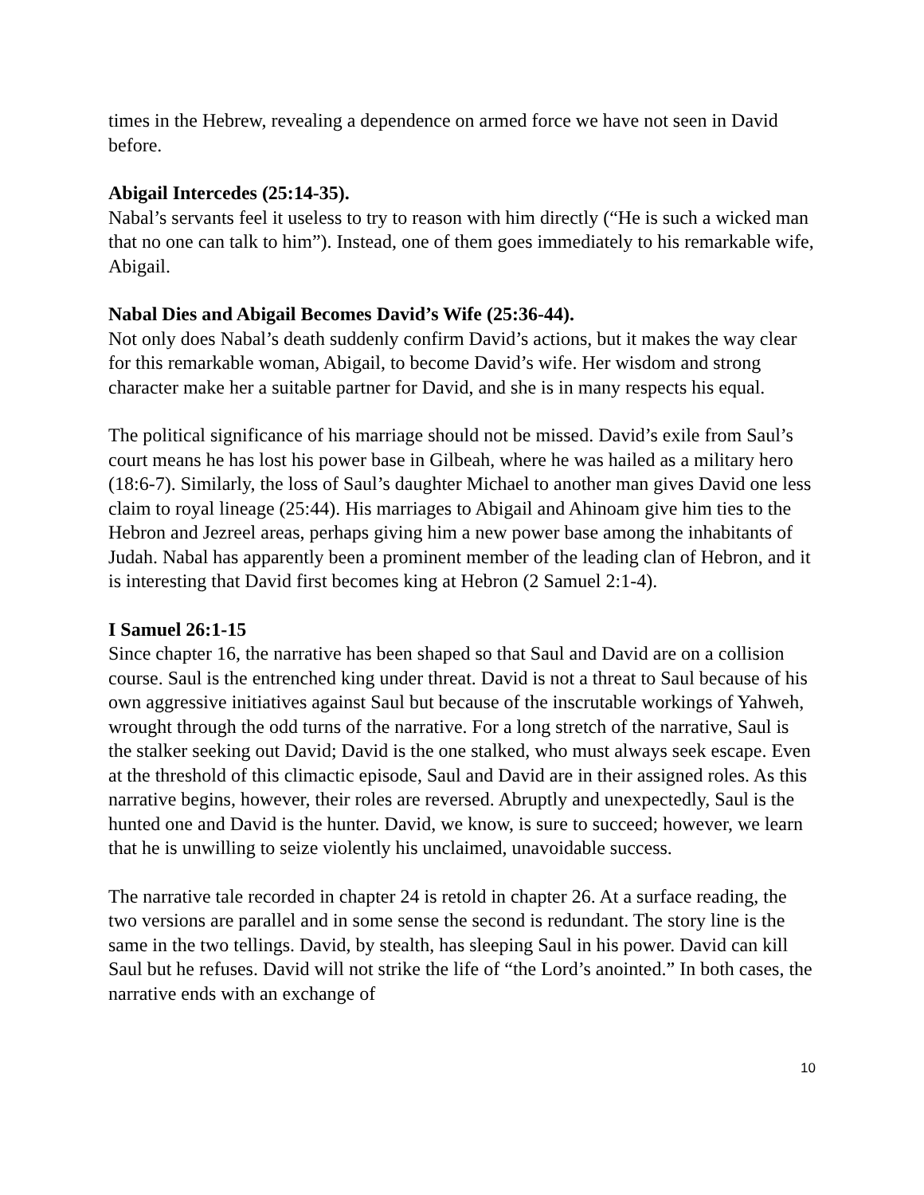times in the Hebrew, revealing a dependence on armed force we have not seen in David before.
Abigail Intercedes (25:14-35).
Nabal’s servants feel it useless to try to reason with him directly (“He is such a wicked man that no one can talk to him”). Instead, one of them goes immediately to his remarkable wife, Abigail.
Nabal Dies and Abigail Becomes David’s Wife (25:36-44).
Not only does Nabal’s death suddenly confirm David’s actions, but it makes the way clear for this remarkable woman, Abigail, to become David’s wife. Her wisdom and strong character make her a suitable partner for David, and she is in many respects his equal.
The political significance of his marriage should not be missed. David’s exile from Saul’s court means he has lost his power base in Gilbeah, where he was hailed as a military hero (18:6-7). Similarly, the loss of Saul’s daughter Michael to another man gives David one less claim to royal lineage (25:44). His marriages to Abigail and Ahinoam give him ties to the Hebron and Jezreel areas, perhaps giving him a new power base among the inhabitants of Judah. Nabal has apparently been a prominent member of the leading clan of Hebron, and it is interesting that David first becomes king at Hebron (2 Samuel 2:1-4).
I Samuel 26:1-15
Since chapter 16, the narrative has been shaped so that Saul and David are on a collision course. Saul is the entrenched king under threat. David is not a threat to Saul because of his own aggressive initiatives against Saul but because of the inscrutable workings of Yahweh, wrought through the odd turns of the narrative. For a long stretch of the narrative, Saul is the stalker seeking out David; David is the one stalked, who must always seek escape. Even at the threshold of this climactic episode, Saul and David are in their assigned roles. As this narrative begins, however, their roles are reversed. Abruptly and unexpectedly, Saul is the hunted one and David is the hunter. David, we know, is sure to succeed; however, we learn that he is unwilling to seize violently his unclaimed, unavoidable success.
The narrative tale recorded in chapter 24 is retold in chapter 26. At a surface reading, the two versions are parallel and in some sense the second is redundant. The story line is the same in the two tellings. David, by stealth, has sleeping Saul in his power. David can kill Saul but he refuses. David will not strike the life of “the Lord’s anointed.” In both cases, the narrative ends with an exchange of
10